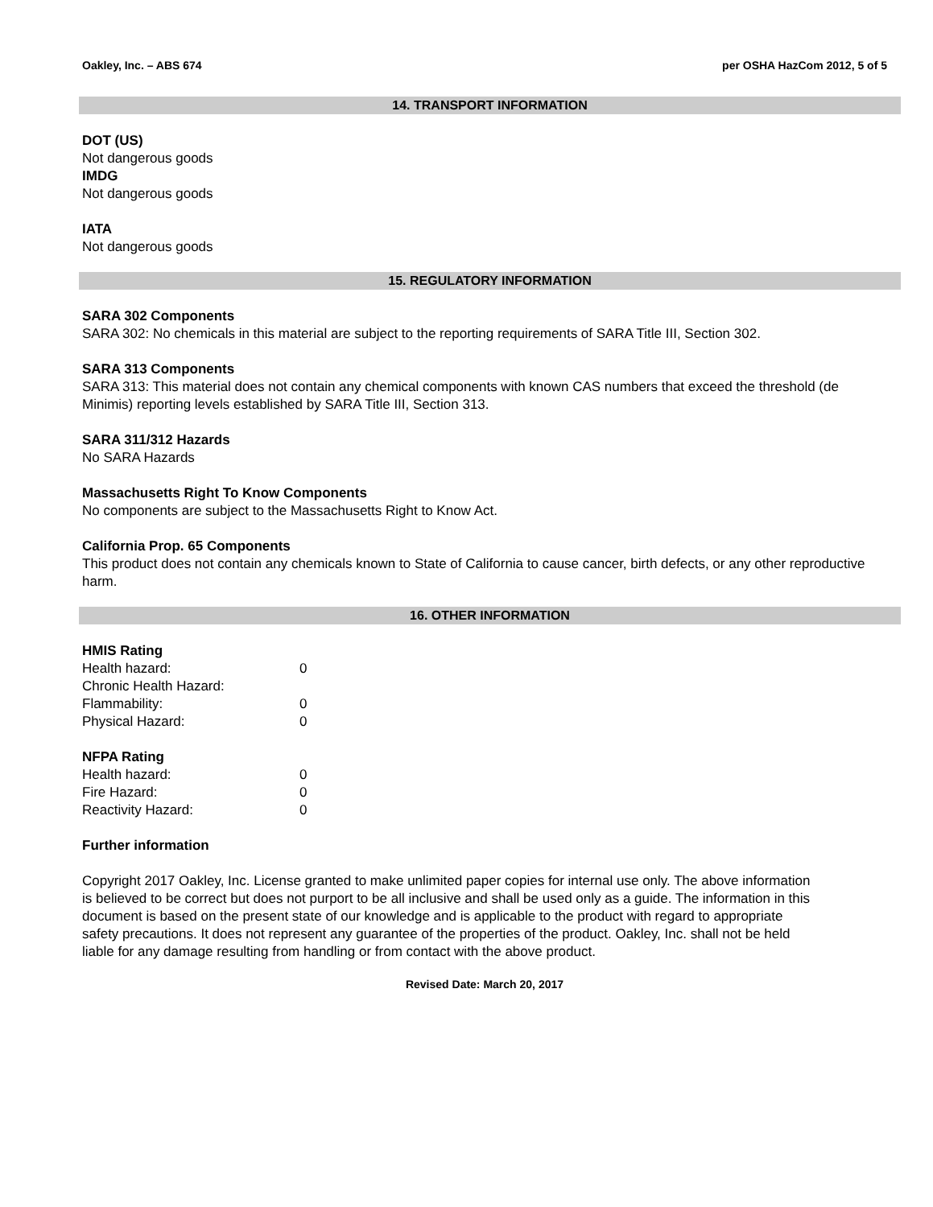Oakley, Inc. – ABS 674 per OSHA HazCom 2012, 5 of 5
14. TRANSPORT INFORMATION
DOT (US)
Not dangerous goods
IMDG
Not dangerous goods
IATA
Not dangerous goods
15. REGULATORY INFORMATION
SARA 302 Components
SARA 302: No chemicals in this material are subject to the reporting requirements of SARA Title III, Section 302.
SARA 313 Components
SARA 313: This material does not contain any chemical components with known CAS numbers that exceed the threshold (de Minimis) reporting levels established by SARA Title III, Section 313.
SARA 311/312 Hazards
No SARA Hazards
Massachusetts Right To Know Components
No components are subject to the Massachusetts Right to Know Act.
California Prop. 65 Components
This product does not contain any chemicals known to State of California to cause cancer, birth defects, or any other reproductive harm.
16. OTHER INFORMATION
HMIS Rating
| Health hazard: | 0 |
| Chronic Health Hazard: | |
| Flammability: | 0 |
| Physical Hazard: | 0 |
NFPA Rating
| Health hazard: | 0 |
| Fire Hazard: | 0 |
| Reactivity Hazard: | 0 |
Further information
Copyright 2017 Oakley, Inc. License granted to make unlimited paper copies for internal use only. The above information is believed to be correct but does not purport to be all inclusive and shall be used only as a guide. The information in this document is based on the present state of our knowledge and is applicable to the product with regard to appropriate safety precautions. It does not represent any guarantee of the properties of the product. Oakley, Inc. shall not be held liable for any damage resulting from handling or from contact with the above product.
Revised Date: March 20, 2017